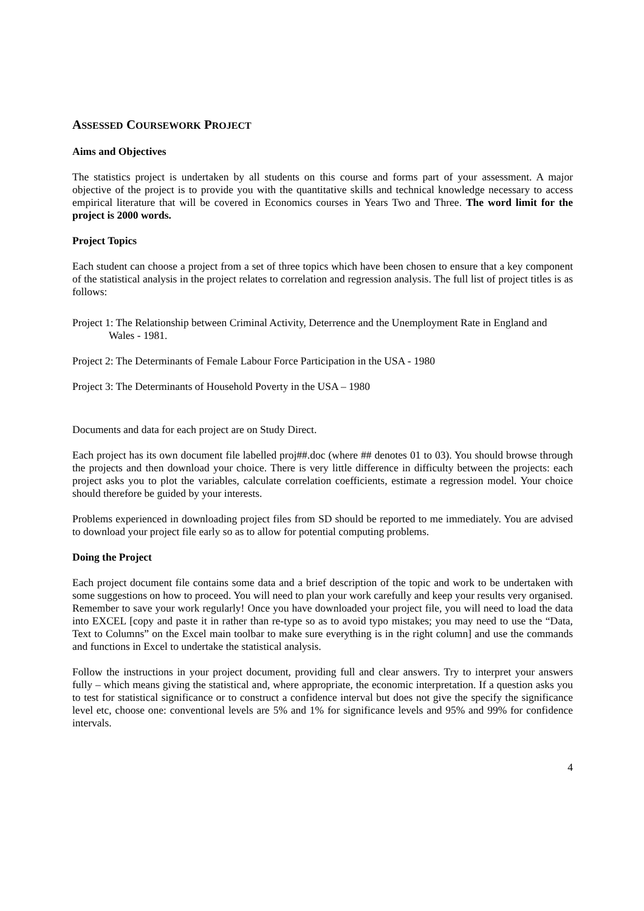ASSESSED COURSEWORK PROJECT
Aims and Objectives
The statistics project is undertaken by all students on this course and forms part of your assessment. A major objective of the project is to provide you with the quantitative skills and technical knowledge necessary to access empirical literature that will be covered in Economics courses in Years Two and Three. The word limit for the project is 2000 words.
Project Topics
Each student can choose a project from a set of three topics which have been chosen to ensure that a key component of the statistical analysis in the project relates to correlation and regression analysis. The full list of project titles is as follows:
Project 1: The Relationship between Criminal Activity, Deterrence and the Unemployment Rate in England and Wales - 1981.
Project 2: The Determinants of Female Labour Force Participation in the USA - 1980
Project 3: The Determinants of Household Poverty in the USA – 1980
Documents and data for each project are on Study Direct.
Each project has its own document file labelled proj##.doc (where ## denotes 01 to 03). You should browse through the projects and then download your choice. There is very little difference in difficulty between the projects: each project asks you to plot the variables, calculate correlation coefficients, estimate a regression model. Your choice should therefore be guided by your interests.
Problems experienced in downloading project files from SD should be reported to me immediately. You are advised to download your project file early so as to allow for potential computing problems.
Doing the Project
Each project document file contains some data and a brief description of the topic and work to be undertaken with some suggestions on how to proceed. You will need to plan your work carefully and keep your results very organised. Remember to save your work regularly! Once you have downloaded your project file, you will need to load the data into EXCEL [copy and paste it in rather than re-type so as to avoid typo mistakes; you may need to use the “Data, Text to Columns” on the Excel main toolbar to make sure everything is in the right column] and use the commands and functions in Excel to undertake the statistical analysis.
Follow the instructions in your project document, providing full and clear answers. Try to interpret your answers fully – which means giving the statistical and, where appropriate, the economic interpretation. If a question asks you to test for statistical significance or to construct a confidence interval but does not give the specify the significance level etc, choose one: conventional levels are 5% and 1% for significance levels and 95% and 99% for confidence intervals.
4